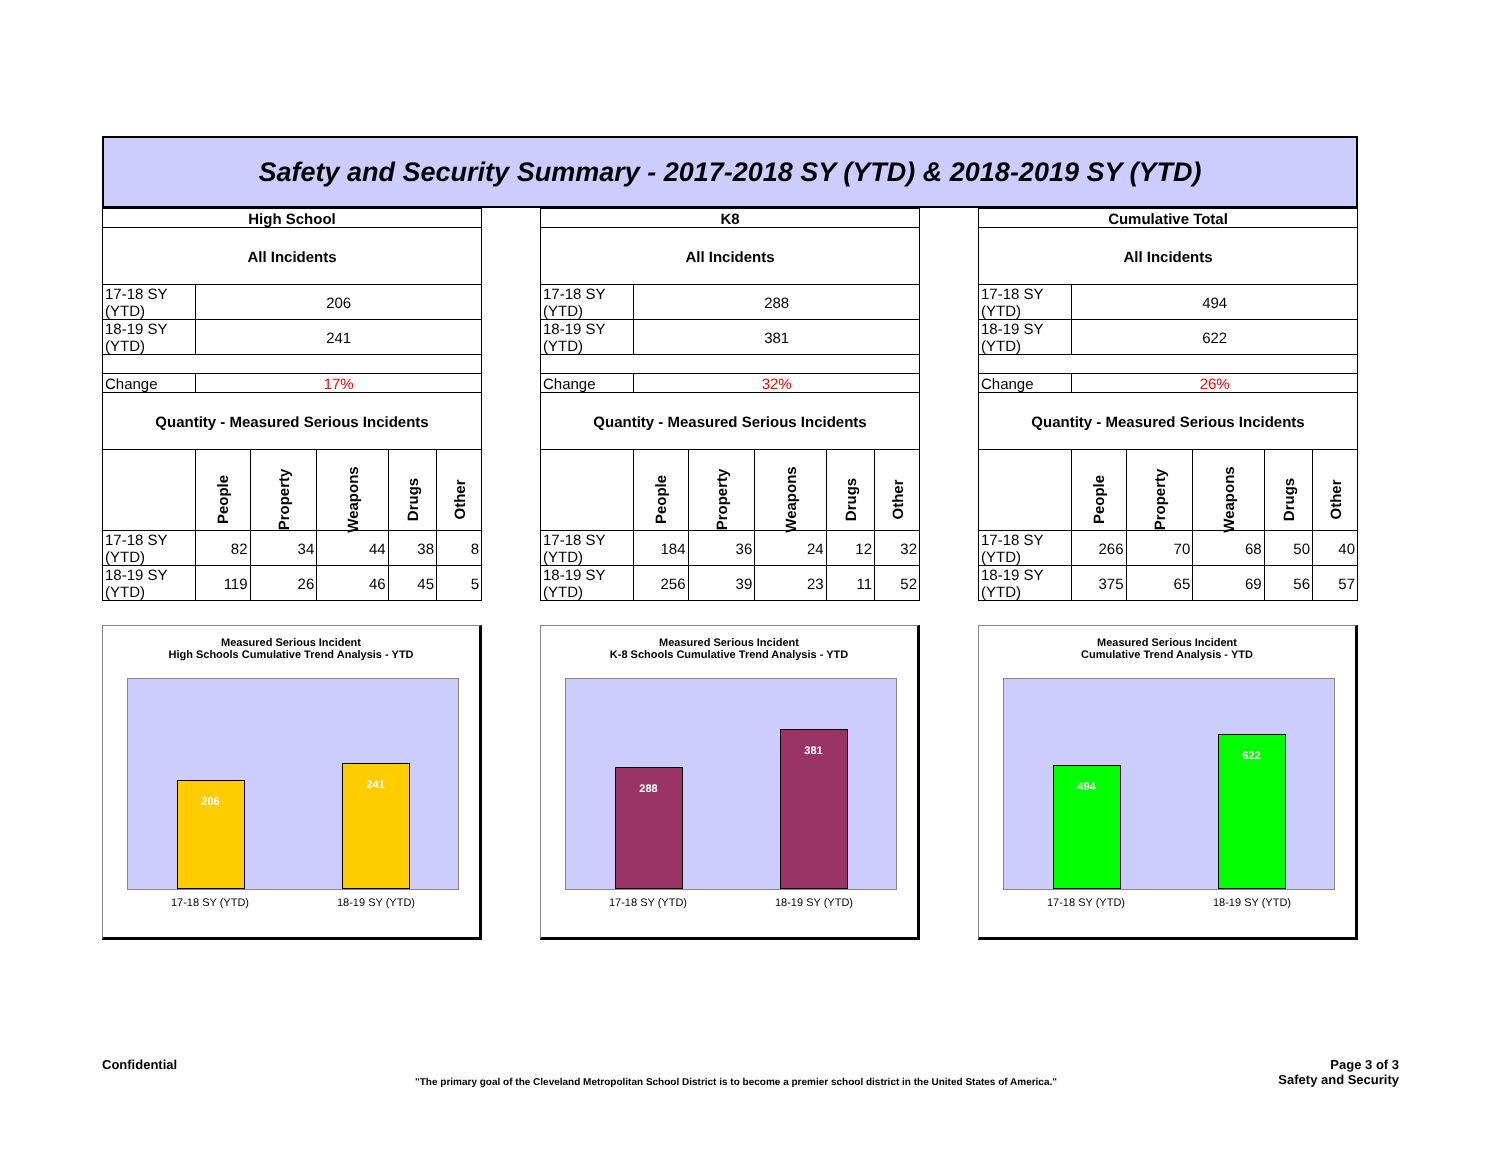Safety and Security Summary - 2017-2018 SY (YTD) & 2018-2019 SY (YTD)
| High School | | | | | |
| All Incidents | | | | | |
| 17-18 SY (YTD) | 206 | | | | |
| 18-19 SY (YTD) | 241 | | | | |
| Change | 17% | | | | |
| Quantity - Measured Serious Incidents | | | | | |
| | People | Property | Weapons | Drugs | Other |
| 17-18 SY (YTD) | 82 | 34 | 44 | 38 | 8 |
| 18-19 SY (YTD) | 119 | 26 | 46 | 45 | 5 |
Measured Serious Incident
High Schools Cumulative Trend Analysis - YTD
206
241
17-18 SY (YTD) 18-19 SY (YTD)
| K8 | | | | | |
| All Incidents | | | | | |
| 17-18 SY (YTD) | 288 | | | | |
| 18-19 SY (YTD) | 381 | | | | |
| Change | 32% | | | | |
| Quantity - Measured Serious Incidents | | | | | |
| | People | Property | Weapons | Drugs | Other |
| 17-18 SY (YTD) | 184 | 36 | 24 | 12 | 32 |
| 18-19 SY (YTD) | 256 | 39 | 23 | 11 | 52 |
Measured Serious Incident
K-8 Schools Cumulative Trend Analysis - YTD
288
381
17-18 SY (YTD) 18-19 SY (YTD)
| Cumulative Total | | | | | |
| All Incidents | | | | | |
| 17-18 SY (YTD) | 494 | | | | |
| 18-19 SY (YTD) | 622 | | | | |
| Change | 26% | | | | |
| Quantity - Measured Serious Incidents | | | | | |
| | People | Property | Weapons | Drugs | Other |
| 17-18 SY (YTD) | 266 | 70 | 68 | 50 | 40 |
| 18-19 SY (YTD) | 375 | 65 | 69 | 56 | 57 |
Measured Serious Incident
Cumulative Trend Analysis - YTD
494
622
17-18 SY (YTD) 18-19 SY (YTD)
Confidential
Page 3 of 3
Safety and Security
"The primary goal of the Cleveland Metropolitan School District is to become a premier school district in the United States of America."